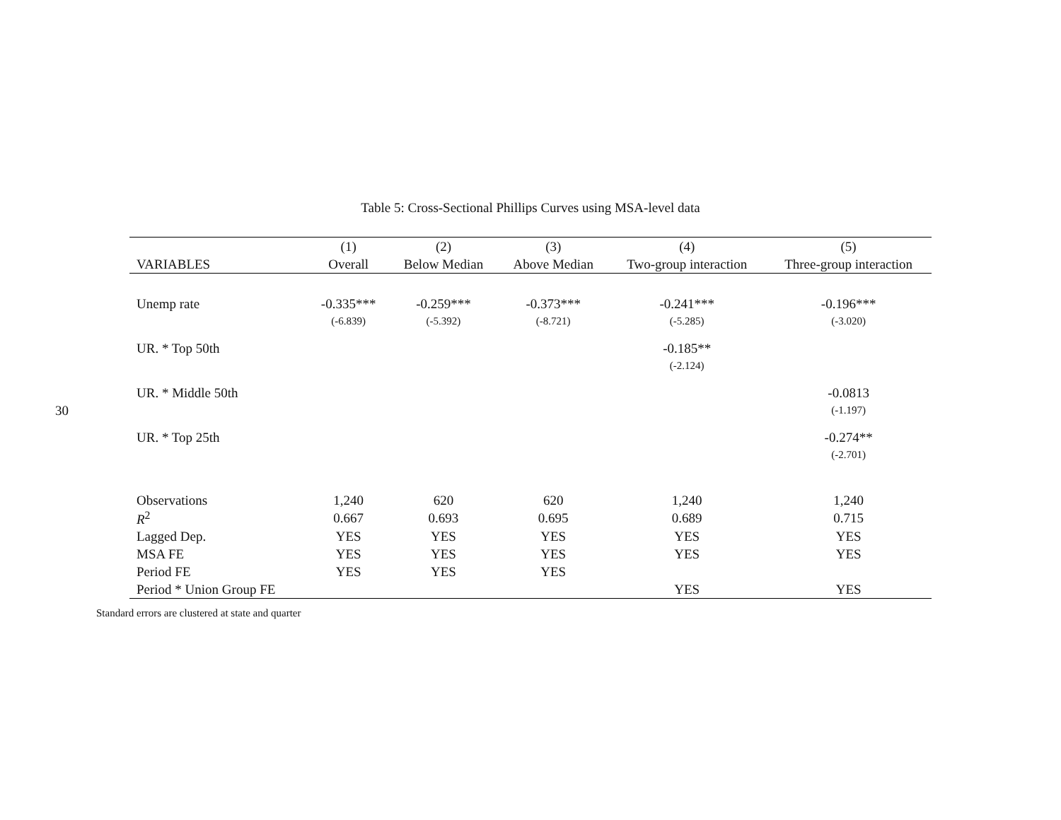30
Table 5: Cross-Sectional Phillips Curves using MSA-level data
| | (1) | (2) | (3) | (4) | (5) |
| VARIABLES | Overall | Below Median | Above Median | Two-group interaction | Three-group interaction |
| Unemp rate | -0.335*** | -0.259*** | -0.373*** | -0.241*** | -0.196*** |
| | (-6.839) | (-5.392) | (-8.721) | (-5.285) | (-3.020) |
| UR. * Top 50th | | | | -0.185** | |
| | | | | (-2.124) | |
| UR. * Middle 50th | | | | | -0.0813 |
| | | | | | (-1.197) |
| UR. * Top 25th | | | | | -0.274** |
| | | | | | (-2.701) |
| Observations | 1,240 | 620 | 620 | 1,240 | 1,240 |
| R<sup>2</sup> | 0.667 | 0.693 | 0.695 | 0.689 | 0.715 |
| Lagged Dep. | YES | YES | YES | YES | YES |
| MSA FE | YES | YES | YES | YES | YES |
| Period FE | YES | YES | YES | | |
| Period * Union Group FE | | | | YES | YES |
Standard errors are clustered at state and quarter